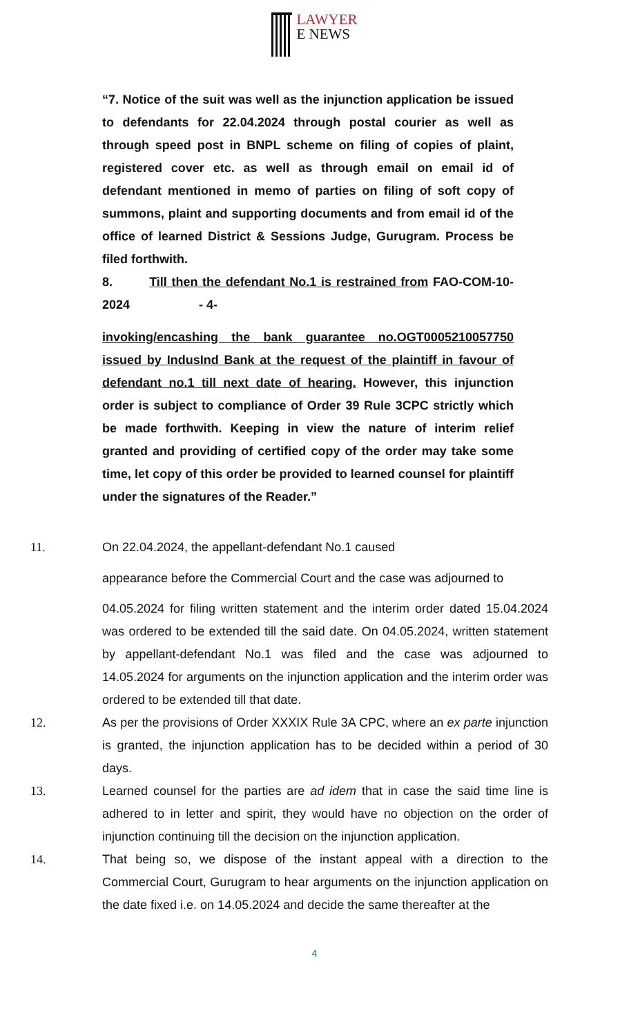LAWYER
E NEWS
“7. Notice of the suit was well as the injunction application be issued to defendants for 22.04.2024 through postal courier as well as through speed post in BNPL scheme on filing of copies of plaint, registered cover etc. as well as through email on email id of defendant mentioned in memo of parties on filing of soft copy of summons, plaint and supporting documents and from email id of the office of learned District & Sessions Judge, Gurugram. Process be filed forthwith.
8. Till then the defendant No.1 is restrained from FAO-COM-10-2024 - 4-
invoking/encashing the bank guarantee no.OGT0005210057750 issued by IndusInd Bank at the request of the plaintiff in favour of defendant no.1 till next date of hearing. However, this injunction order is subject to compliance of Order 39 Rule 3CPC strictly which be made forthwith. Keeping in view the nature of interim relief granted and providing of certified copy of the order may take some time, let copy of this order be provided to learned counsel for plaintiff under the signatures of the Reader.”
11. On 22.04.2024, the appellant-defendant No.1 caused
appearance before the Commercial Court and the case was adjourned to
04.05.2024 for filing written statement and the interim order dated 15.04.2024 was ordered to be extended till the said date. On 04.05.2024, written statement by appellant-defendant No.1 was filed and the case was adjourned to 14.05.2024 for arguments on the injunction application and the interim order was ordered to be extended till that date.
12. As per the provisions of Order XXXIX Rule 3A CPC, where an ex parte injunction is granted, the injunction application has to be decided within a period of 30 days.
13. Learned counsel for the parties are ad idem that in case the said time line is adhered to in letter and spirit, they would have no objection on the order of injunction continuing till the decision on the injunction application.
14. That being so, we dispose of the instant appeal with a direction to the Commercial Court, Gurugram to hear arguments on the injunction application on the date fixed i.e. on 14.05.2024 and decide the same thereafter at the
4